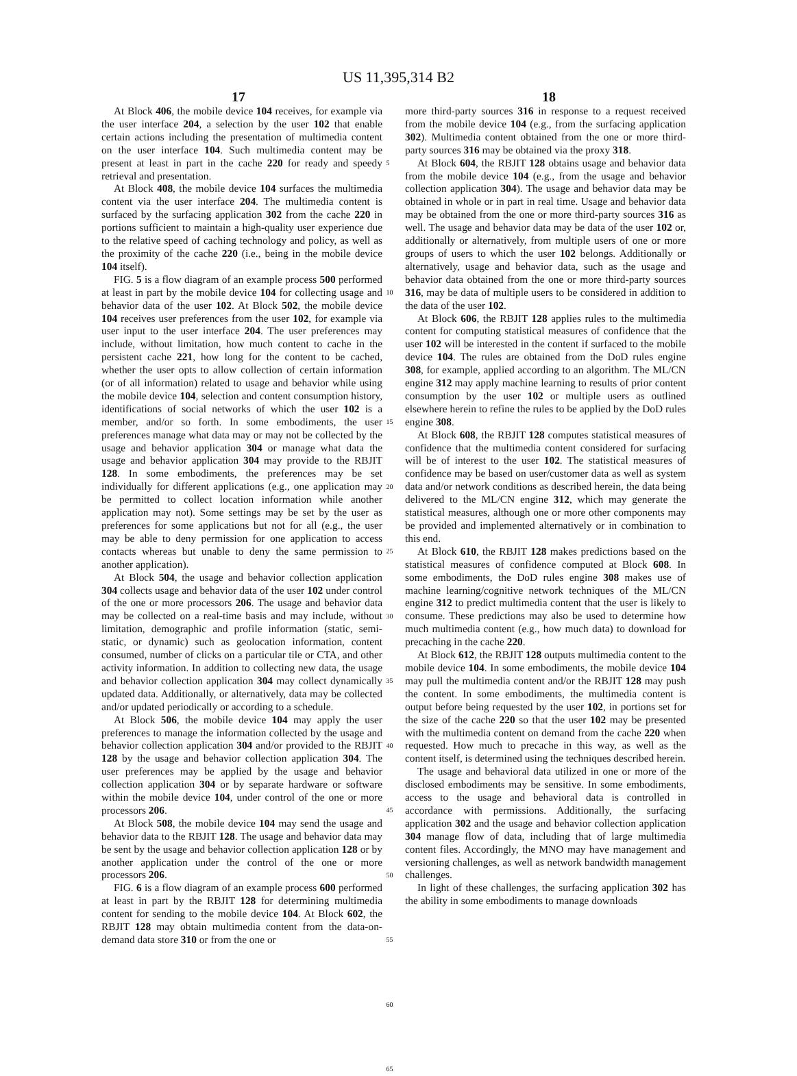US 11,395,314 B2
17 18
At Block 406, the mobile device 104 receives, for example via the user interface 204, a selection by the user 102 that enable certain actions including the presentation of multimedia content on the user interface 104. Such multimedia content may be present at least in part in the cache 220 for ready and speedy retrieval and presentation.
At Block 408, the mobile device 104 surfaces the multimedia content via the user interface 204. The multimedia content is surfaced by the surfacing application 302 from the cache 220 in portions sufficient to maintain a high-quality user experience due to the relative speed of caching technology and policy, as well as the proximity of the cache 220 (i.e., being in the mobile device 104 itself).
FIG. 5 is a flow diagram of an example process 500 performed at least in part by the mobile device 104 for collecting usage and behavior data of the user 102. At Block 502, the mobile device 104 receives user preferences from the user 102, for example via user input to the user interface 204. The user preferences may include, without limitation, how much content to cache in the persistent cache 221, how long for the content to be cached, whether the user opts to allow collection of certain information (or of all information) related to usage and behavior while using the mobile device 104, selection and content consumption history, identifications of social networks of which the user 102 is a member, and/or so forth. In some embodiments, the user preferences manage what data may or may not be collected by the usage and behavior application 304 or manage what data the usage and behavior application 304 may provide to the RBJIT 128. In some embodiments, the preferences may be set individually for different applications (e.g., one application may be permitted to collect location information while another application may not). Some settings may be set by the user as preferences for some applications but not for all (e.g., the user may be able to deny permission for one application to access contacts whereas but unable to deny the same permission to another application).
At Block 504, the usage and behavior collection application 304 collects usage and behavior data of the user 102 under control of the one or more processors 206. The usage and behavior data may be collected on a real-time basis and may include, without limitation, demographic and profile information (static, semi-static, or dynamic) such as geolocation information, content consumed, number of clicks on a particular tile or CTA, and other activity information. In addition to collecting new data, the usage and behavior collection application 304 may collect dynamically updated data. Additionally, or alternatively, data may be collected and/or updated periodically or according to a schedule.
At Block 506, the mobile device 104 may apply the user preferences to manage the information collected by the usage and behavior collection application 304 and/or provided to the RBJIT 128 by the usage and behavior collection application 304. The user preferences may be applied by the usage and behavior collection application 304 or by separate hardware or software within the mobile device 104, under control of the one or more processors 206.
At Block 508, the mobile device 104 may send the usage and behavior data to the RBJIT 128. The usage and behavior data may be sent by the usage and behavior collection application 128 or by another application under the control of the one or more processors 206.
FIG. 6 is a flow diagram of an example process 600 performed at least in part by the RBJIT 128 for determining multimedia content for sending to the mobile device 104. At Block 602, the RBJIT 128 may obtain multimedia content from the data-on-demand data store 310 or from the one or
5
10
15
20
25
30
35
40
45
50
55
60
65
more third-party sources 316 in response to a request received from the mobile device 104 (e.g., from the surfacing application 302). Multimedia content obtained from the one or more third-party sources 316 may be obtained via the proxy 318.
At Block 604, the RBJIT 128 obtains usage and behavior data from the mobile device 104 (e.g., from the usage and behavior collection application 304). The usage and behavior data may be obtained in whole or in part in real time. Usage and behavior data may be obtained from the one or more third-party sources 316 as well. The usage and behavior data may be data of the user 102 or, additionally or alternatively, from multiple users of one or more groups of users to which the user 102 belongs. Additionally or alternatively, usage and behavior data, such as the usage and behavior data obtained from the one or more third-party sources 316, may be data of multiple users to be considered in addition to the data of the user 102.
At Block 606, the RBJIT 128 applies rules to the multimedia content for computing statistical measures of confidence that the user 102 will be interested in the content if surfaced to the mobile device 104. The rules are obtained from the DoD rules engine 308, for example, applied according to an algorithm. The ML/CN engine 312 may apply machine learning to results of prior content consumption by the user 102 or multiple users as outlined elsewhere herein to refine the rules to be applied by the DoD rules engine 308.
At Block 608, the RBJIT 128 computes statistical measures of confidence that the multimedia content considered for surfacing will be of interest to the user 102. The statistical measures of confidence may be based on user/customer data as well as system data and/or network conditions as described herein, the data being delivered to the ML/CN engine 312, which may generate the statistical measures, although one or more other components may be provided and implemented alternatively or in combination to this end.
At Block 610, the RBJIT 128 makes predictions based on the statistical measures of confidence computed at Block 608. In some embodiments, the DoD rules engine 308 makes use of machine learning/cognitive network techniques of the ML/CN engine 312 to predict multimedia content that the user is likely to consume. These predictions may also be used to determine how much multimedia content (e.g., how much data) to download for precaching in the cache 220.
At Block 612, the RBJIT 128 outputs multimedia content to the mobile device 104. In some embodiments, the mobile device 104 may pull the multimedia content and/or the RBJIT 128 may push the content. In some embodiments, the multimedia content is output before being requested by the user 102, in portions set for the size of the cache 220 so that the user 102 may be presented with the multimedia content on demand from the cache 220 when requested. How much to precache in this way, as well as the content itself, is determined using the techniques described herein.
The usage and behavioral data utilized in one or more of the disclosed embodiments may be sensitive. In some embodiments, access to the usage and behavioral data is controlled in accordance with permissions. Additionally, the surfacing application 302 and the usage and behavior collection application 304 manage flow of data, including that of large multimedia content files. Accordingly, the MNO may have management and versioning challenges, as well as network bandwidth management challenges.
In light of these challenges, the surfacing application 302 has the ability in some embodiments to manage downloads